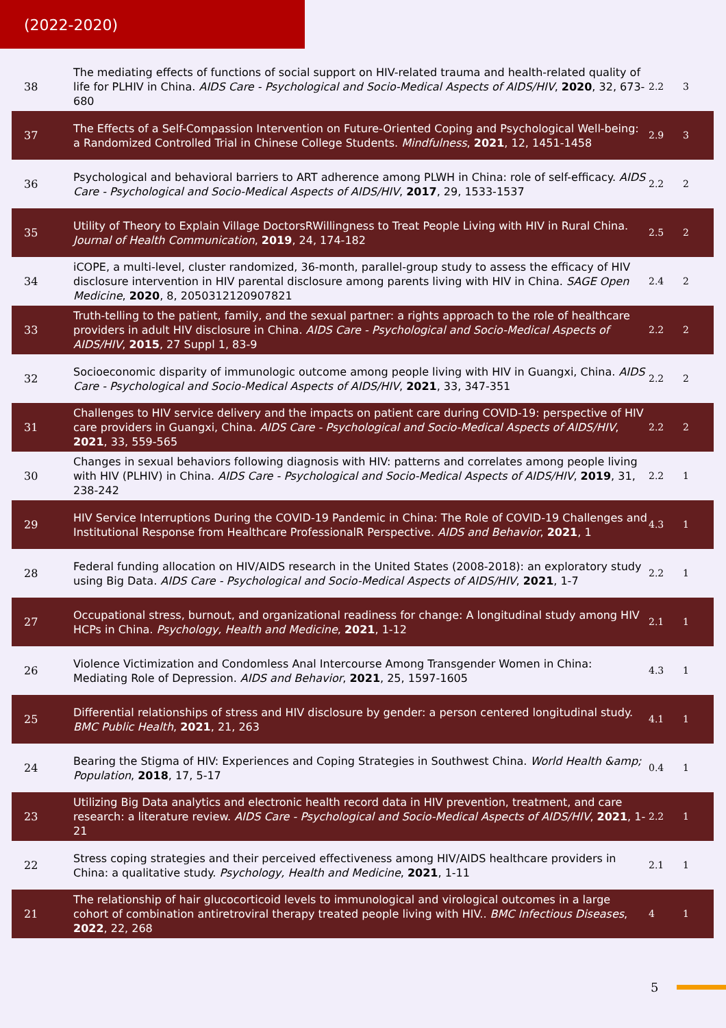(2022-2020)
| 38 | The mediating effects of functions of social support on HIV-related trauma and health-related quality of life for PLHIV in China. AIDS Care - Psychological and Socio-Medical Aspects of AIDS/HIV , 2020 , 32, 673-680 | 2.2 | 3 |
| 37 | The Effects of a Self-Compassion Intervention on Future-Oriented Coping and Psychological Well-being: a Randomized Controlled Trial in Chinese College Students. Mindfulness , 2021 , 12, 1451-1458 | 2.9 | 3 |
| 36 | Psychological and behavioral barriers to ART adherence among PLWH in China: role of self-efficacy. AIDS Care - Psychological and Socio-Medical Aspects of AIDS/HIV , 2017 , 29, 1533-1537 | 2.2 | 2 |
| 35 | Utility of Theory to Explain Village DoctorsRWillingness to Treat People Living with HIV in Rural China. Journal of Health Communication , 2019 , 24, 174-182 | 2.5 | 2 |
| 34 | iCOPE, a multi-level, cluster randomized, 36-month, parallel-group study to assess the efficacy of HIV disclosure intervention in HIV parental disclosure among parents living with HIV in China. SAGE Open Medicine , 2020 , 8, 2050312120907821 | 2.4 | 2 |
| 33 | Truth-telling to the patient, family, and the sexual partner: a rights approach to the role of healthcare providers in adult HIV disclosure in China. AIDS Care - Psychological and Socio-Medical Aspects of AIDS/HIV , 2015 , 27 Suppl 1, 83-9 | 2.2 | 2 |
| 32 | Socioeconomic disparity of immunologic outcome among people living with HIV in Guangxi, China. AIDS Care - Psychological and Socio-Medical Aspects of AIDS/HIV , 2021 , 33, 347-351 | 2.2 | 2 |
| 31 | Challenges to HIV service delivery and the impacts on patient care during COVID-19: perspective of HIV care providers in Guangxi, China. AIDS Care - Psychological and Socio-Medical Aspects of AIDS/HIV , 2021 , 33, 559-565 | 2.2 | 2 |
| 30 | Changes in sexual behaviors following diagnosis with HIV: patterns and correlates among people living with HIV (PLHIV) in China. AIDS Care - Psychological and Socio-Medical Aspects of AIDS/HIV , 2019 , 31, 238-242 | 2.2 | 1 |
| 29 | HIV Service Interruptions During the COVID-19 Pandemic in China: The Role of COVID-19 Challenges and Institutional Response from Healthcare ProfessionalR Perspective. AIDS and Behavior , 2021 , 1 | 4.3 | 1 |
| 28 | Federal funding allocation on HIV/AIDS research in the United States (2008-2018): an exploratory study using Big Data. AIDS Care - Psychological and Socio-Medical Aspects of AIDS/HIV , 2021 , 1-7 | 2.2 | 1 |
| 27 | Occupational stress, burnout, and organizational readiness for change: A longitudinal study among HIV HCPs in China. Psychology, Health and Medicine , 2021 , 1-12 | 2.1 | 1 |
| 26 | Violence Victimization and Condomless Anal Intercourse Among Transgender Women in China: Mediating Role of Depression. AIDS and Behavior , 2021 , 25, 1597-1605 | 4.3 | 1 |
| 25 | Differential relationships of stress and HIV disclosure by gender: a person centered longitudinal study. BMC Public Health , 2021 , 21, 263 | 4.1 | 1 |
| 24 | Bearing the Stigma of HIV: Experiences and Coping Strategies in Southwest China. World Health &amp; Population , 2018 , 17, 5-17 | 0.4 | 1 |
| 23 | Utilizing Big Data analytics and electronic health record data in HIV prevention, treatment, and care research: a literature review. AIDS Care - Psychological and Socio-Medical Aspects of AIDS/HIV , 2021 , 1-21 | 2.2 | 1 |
| 22 | Stress coping strategies and their perceived effectiveness among HIV/AIDS healthcare providers in China: a qualitative study. Psychology, Health and Medicine , 2021 , 1-11 | 2.1 | 1 |
| 21 | The relationship of hair glucocorticoid levels to immunological and virological outcomes in a large cohort of combination antiretroviral therapy treated people living with HIV.. BMC Infectious Diseases , 2022 , 22, 268 | 4 | 1 |
5